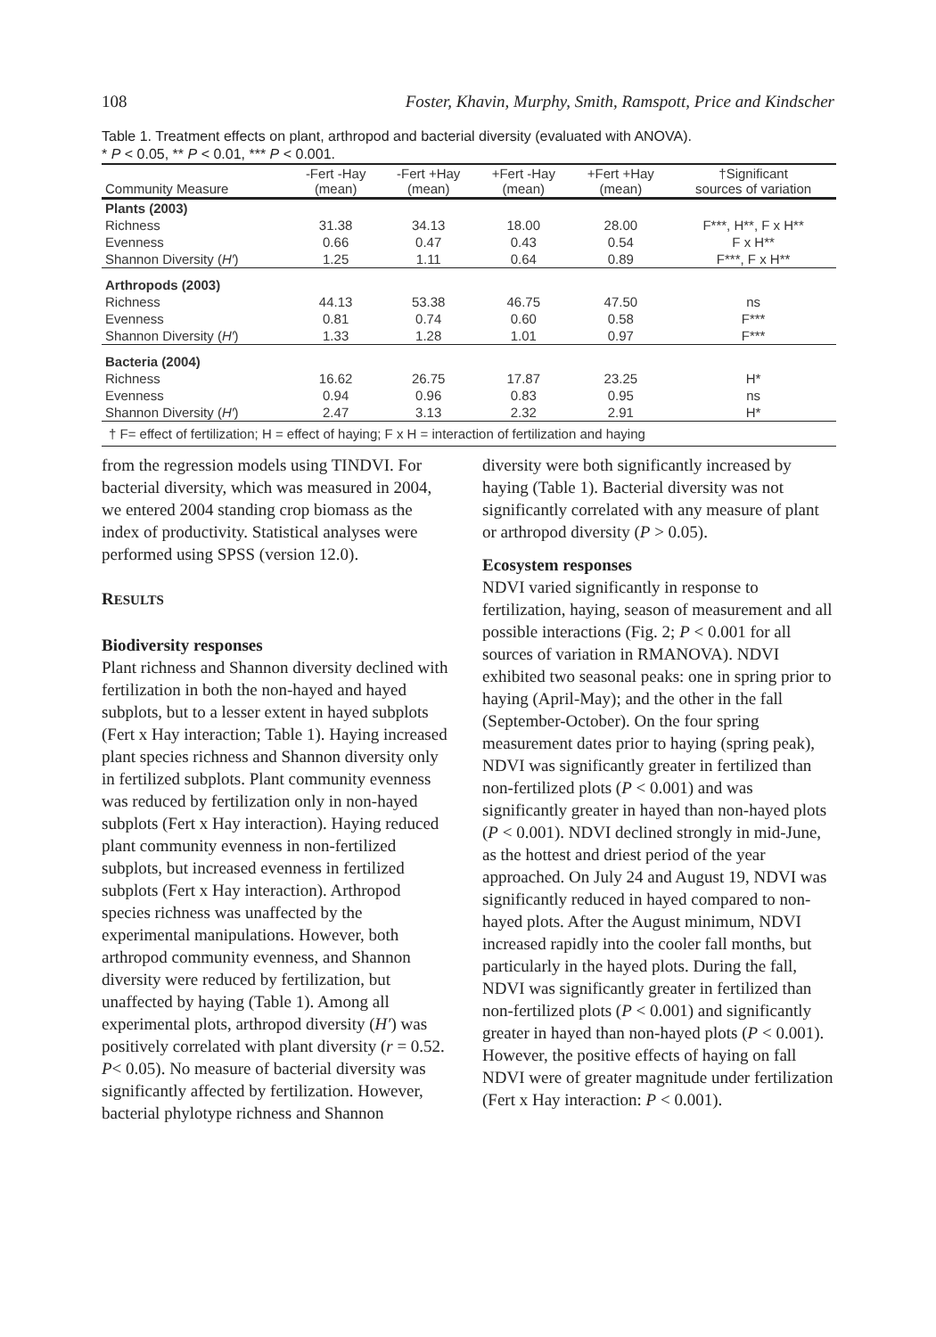108 Foster, Khavin, Murphy, Smith, Ramspott, Price and Kindscher
Table 1. Treatment effects on plant, arthropod and bacterial diversity (evaluated with ANOVA).
* P < 0.05, ** P < 0.01, *** P < 0.001.
| Community Measure | -Fert -Hay (mean) | -Fert +Hay (mean) | +Fert -Hay (mean) | +Fert +Hay (mean) | †Significant sources of variation |
| --- | --- | --- | --- | --- | --- |
| Plants (2003) | | | | | |
| Richness | 31.38 | 34.13 | 18.00 | 28.00 | F***, H**, F x H** |
| Evenness | 0.66 | 0.47 | 0.43 | 0.54 | F x H** |
| Shannon Diversity ( H′ ) | 1.25 | 1.11 | 0.64 | 0.89 | F***, F x H** |
| Arthropods (2003) | | | | | |
| Richness | 44.13 | 53.38 | 46.75 | 47.50 | ns |
| Evenness | 0.81 | 0.74 | 0.60 | 0.58 | F*** |
| Shannon Diversity ( H′ ) | 1.33 | 1.28 | 1.01 | 0.97 | F*** |
| Bacteria (2004) | | | | | |
| Richness | 16.62 | 26.75 | 17.87 | 23.25 | H* |
| Evenness | 0.94 | 0.96 | 0.83 | 0.95 | ns |
| Shannon Diversity ( H′ ) | 2.47 | 3.13 | 2.32 | 2.91 | H* |
| † F= effect of fertilization; H = effect of haying; F x H = interaction of fertilization and haying | | | | | |
from the regression models using TINDVI. For bacterial diversity, which was measured in 2004, we entered 2004 standing crop biomass as the index of productivity. Statistical analyses were performed using SPSS (version 12.0).
RESULTS
Biodiversity responses
Plant richness and Shannon diversity declined with fertilization in both the non-hayed and hayed subplots, but to a lesser extent in hayed subplots (Fert x Hay interaction; Table 1). Haying increased plant species richness and Shannon diversity only in fertilized subplots. Plant community evenness was reduced by fertilization only in non-hayed subplots (Fert x Hay interaction). Haying reduced plant community evenness in non-fertilized subplots, but increased evenness in fertilized subplots (Fert x Hay interaction). Arthropod species richness was unaffected by the experimental manipulations. However, both arthropod community evenness, and Shannon diversity were reduced by fertilization, but unaffected by haying (Table 1). Among all experimental plots, arthropod diversity (H′) was positively correlated with plant diversity (r = 0.52. P< 0.05). No measure of bacterial diversity was significantly affected by fertilization. However, bacterial phylotype richness and Shannon
diversity were both significantly increased by haying (Table 1). Bacterial diversity was not significantly correlated with any measure of plant or arthropod diversity (P > 0.05).
Ecosystem responses
NDVI varied significantly in response to fertilization, haying, season of measurement and all possible interactions (Fig. 2; P < 0.001 for all sources of variation in RMANOVA). NDVI exhibited two seasonal peaks: one in spring prior to haying (April-May); and the other in the fall (September-October). On the four spring measurement dates prior to haying (spring peak), NDVI was significantly greater in fertilized than non-fertilized plots (P < 0.001) and was significantly greater in hayed than non-hayed plots (P < 0.001). NDVI declined strongly in mid-June, as the hottest and driest period of the year approached. On July 24 and August 19, NDVI was significantly reduced in hayed compared to non-hayed plots. After the August minimum, NDVI increased rapidly into the cooler fall months, but particularly in the hayed plots. During the fall, NDVI was significantly greater in fertilized than non-fertilized plots (P < 0.001) and significantly greater in hayed than non-hayed plots (P < 0.001). However, the positive effects of haying on fall NDVI were of greater magnitude under fertilization (Fert x Hay interaction: P < 0.001).